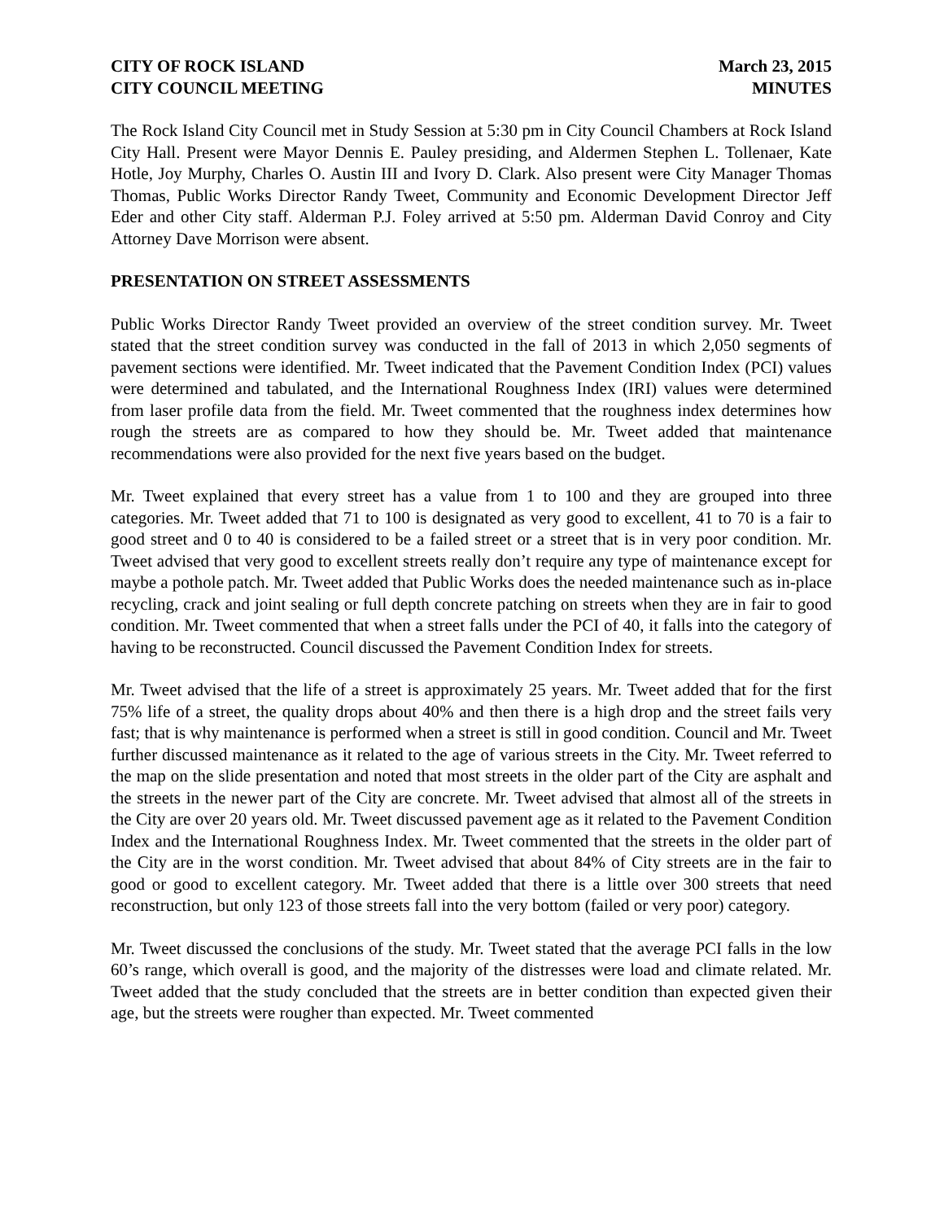CITY OF ROCK ISLAND
CITY COUNCIL MEETING
March 23, 2015
MINUTES
The Rock Island City Council met in Study Session at 5:30 pm in City Council Chambers at Rock Island City Hall. Present were Mayor Dennis E. Pauley presiding, and Aldermen Stephen L. Tollenaer, Kate Hotle, Joy Murphy, Charles O. Austin III and Ivory D. Clark. Also present were City Manager Thomas Thomas, Public Works Director Randy Tweet, Community and Economic Development Director Jeff Eder and other City staff. Alderman P.J. Foley arrived at 5:50 pm. Alderman David Conroy and City Attorney Dave Morrison were absent.
PRESENTATION ON STREET ASSESSMENTS
Public Works Director Randy Tweet provided an overview of the street condition survey. Mr. Tweet stated that the street condition survey was conducted in the fall of 2013 in which 2,050 segments of pavement sections were identified. Mr. Tweet indicated that the Pavement Condition Index (PCI) values were determined and tabulated, and the International Roughness Index (IRI) values were determined from laser profile data from the field. Mr. Tweet commented that the roughness index determines how rough the streets are as compared to how they should be. Mr. Tweet added that maintenance recommendations were also provided for the next five years based on the budget.
Mr. Tweet explained that every street has a value from 1 to 100 and they are grouped into three categories. Mr. Tweet added that 71 to 100 is designated as very good to excellent, 41 to 70 is a fair to good street and 0 to 40 is considered to be a failed street or a street that is in very poor condition. Mr. Tweet advised that very good to excellent streets really don’t require any type of maintenance except for maybe a pothole patch. Mr. Tweet added that Public Works does the needed maintenance such as in-place recycling, crack and joint sealing or full depth concrete patching on streets when they are in fair to good condition. Mr. Tweet commented that when a street falls under the PCI of 40, it falls into the category of having to be reconstructed. Council discussed the Pavement Condition Index for streets.
Mr. Tweet advised that the life of a street is approximately 25 years. Mr. Tweet added that for the first 75% life of a street, the quality drops about 40% and then there is a high drop and the street fails very fast; that is why maintenance is performed when a street is still in good condition. Council and Mr. Tweet further discussed maintenance as it related to the age of various streets in the City. Mr. Tweet referred to the map on the slide presentation and noted that most streets in the older part of the City are asphalt and the streets in the newer part of the City are concrete. Mr. Tweet advised that almost all of the streets in the City are over 20 years old. Mr. Tweet discussed pavement age as it related to the Pavement Condition Index and the International Roughness Index. Mr. Tweet commented that the streets in the older part of the City are in the worst condition. Mr. Tweet advised that about 84% of City streets are in the fair to good or good to excellent category. Mr. Tweet added that there is a little over 300 streets that need reconstruction, but only 123 of those streets fall into the very bottom (failed or very poor) category.
Mr. Tweet discussed the conclusions of the study. Mr. Tweet stated that the average PCI falls in the low 60’s range, which overall is good, and the majority of the distresses were load and climate related. Mr. Tweet added that the study concluded that the streets are in better condition than expected given their age, but the streets were rougher than expected. Mr. Tweet commented